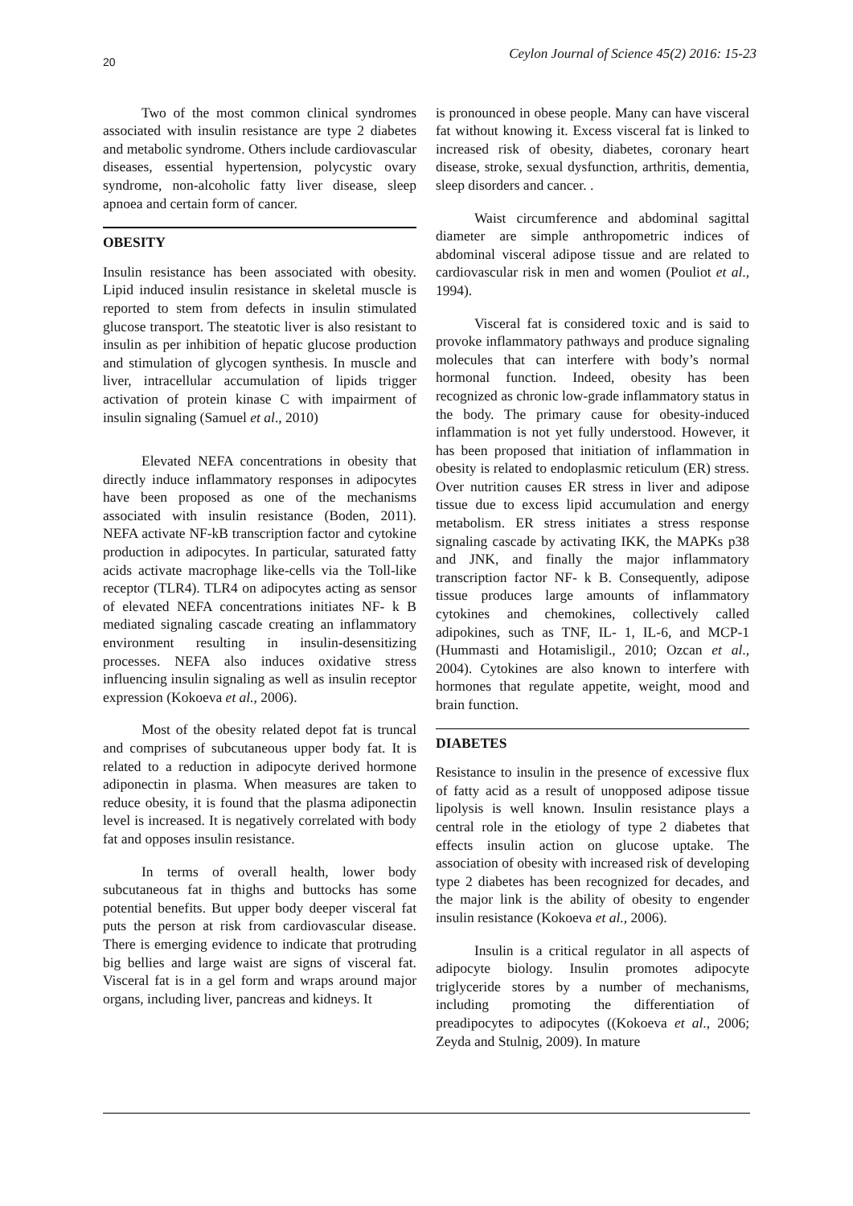20 Ceylon Journal of Science 45(2) 2016: 15-23
Two of the most common clinical syndromes associated with insulin resistance are type 2 diabetes and metabolic syndrome. Others include cardiovascular diseases, essential hypertension, polycystic ovary syndrome, non-alcoholic fatty liver disease, sleep apnoea and certain form of cancer.
OBESITY
Insulin resistance has been associated with obesity. Lipid induced insulin resistance in skeletal muscle is reported to stem from defects in insulin stimulated glucose transport. The steatotic liver is also resistant to insulin as per inhibition of hepatic glucose production and stimulation of glycogen synthesis. In muscle and liver, intracellular accumulation of lipids trigger activation of protein kinase C with impairment of insulin signaling (Samuel et al., 2010)
Elevated NEFA concentrations in obesity that directly induce inflammatory responses in adipocytes have been proposed as one of the mechanisms associated with insulin resistance (Boden, 2011). NEFA activate NF-kB transcription factor and cytokine production in adipocytes. In particular, saturated fatty acids activate macrophage like-cells via the Toll-like receptor (TLR4). TLR4 on adipocytes acting as sensor of elevated NEFA concentrations initiates NF- k B mediated signaling cascade creating an inflammatory environment resulting in insulin-desensitizing processes. NEFA also induces oxidative stress influencing insulin signaling as well as insulin receptor expression (Kokoeva et al., 2006).
Most of the obesity related depot fat is truncal and comprises of subcutaneous upper body fat. It is related to a reduction in adipocyte derived hormone adiponectin in plasma. When measures are taken to reduce obesity, it is found that the plasma adiponectin level is increased. It is negatively correlated with body fat and opposes insulin resistance.
In terms of overall health, lower body subcutaneous fat in thighs and buttocks has some potential benefits. But upper body deeper visceral fat puts the person at risk from cardiovascular disease. There is emerging evidence to indicate that protruding big bellies and large waist are signs of visceral fat. Visceral fat is in a gel form and wraps around major organs, including liver, pancreas and kidneys. It
is pronounced in obese people. Many can have visceral fat without knowing it. Excess visceral fat is linked to increased risk of obesity, diabetes, coronary heart disease, stroke, sexual dysfunction, arthritis, dementia, sleep disorders and cancer. .
Waist circumference and abdominal sagittal diameter are simple anthropometric indices of abdominal visceral adipose tissue and are related to cardiovascular risk in men and women (Pouliot et al., 1994).
Visceral fat is considered toxic and is said to provoke inflammatory pathways and produce signaling molecules that can interfere with body’s normal hormonal function. Indeed, obesity has been recognized as chronic low-grade inflammatory status in the body. The primary cause for obesity-induced inflammation is not yet fully understood. However, it has been proposed that initiation of inflammation in obesity is related to endoplasmic reticulum (ER) stress. Over nutrition causes ER stress in liver and adipose tissue due to excess lipid accumulation and energy metabolism. ER stress initiates a stress response signaling cascade by activating IKK, the MAPKs p38 and JNK, and finally the major inflammatory transcription factor NF- k B. Consequently, adipose tissue produces large amounts of inflammatory cytokines and chemokines, collectively called adipokines, such as TNF, IL- 1, IL-6, and MCP-1 (Hummasti and Hotamisligil., 2010; Ozcan et al., 2004). Cytokines are also known to interfere with hormones that regulate appetite, weight, mood and brain function.
DIABETES
Resistance to insulin in the presence of excessive flux of fatty acid as a result of unopposed adipose tissue lipolysis is well known. Insulin resistance plays a central role in the etiology of type 2 diabetes that effects insulin action on glucose uptake. The association of obesity with increased risk of developing type 2 diabetes has been recognized for decades, and the major link is the ability of obesity to engender insulin resistance (Kokoeva et al., 2006).
Insulin is a critical regulator in all aspects of adipocyte biology. Insulin promotes adipocyte triglyceride stores by a number of mechanisms, including promoting the differentiation of preadipocytes to adipocytes ((Kokoeva et al., 2006; Zeyda and Stulnig, 2009). In mature